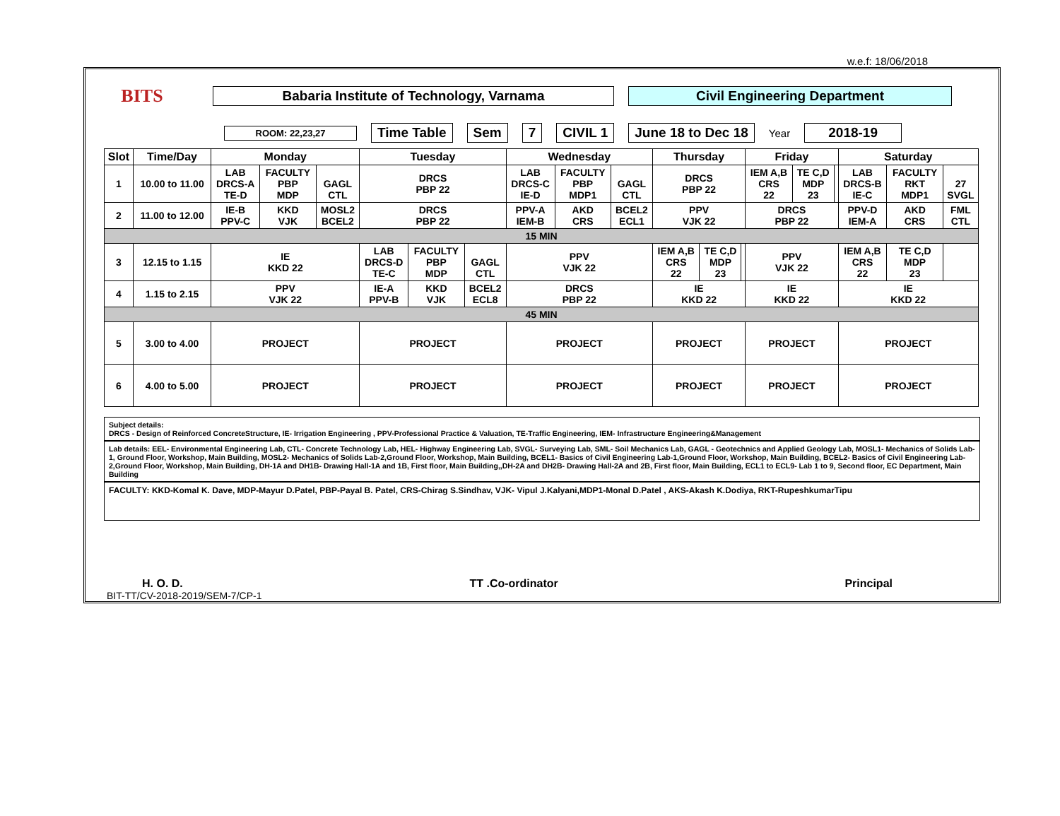w.e.f: 18/06/2018
BITS
Babaria Institute of Technology, Varnama Civil Engineering Department
ROOM: 22,23,27 Time Table Sem 7 CIVIL 1 June 18 to Dec 18 Year 2018-19
| Slot | Time/Day | Monday | | | Tuesday | | | Wednesday | | | Thursday | | | Friday | | | Saturday | | |
| --- | --- | --- | --- | --- | --- | --- | --- | --- | --- | --- | --- | --- | --- | --- | --- | --- | --- | --- | --- |
| 1 | 10.00 to 11.00 | LAB DRCS-A TE-D | FACULTY PBP MDP | GAGL CTL | DRCS PBP 22 | | | LAB DRCS-C IE-D | FACULTY PBP MDP1 | GAGL CTL | DRCS PBP 22 | | | IEM A,B CRS 22 | TE C,D MDP 23 | | LAB DRCS-B IE-C | FACULTY RKT MDP1 | 27 SVGL |
| 2 | 11.00 to 12.00 | IE-B PPV-C | KKD VJK | MOSL2 BCEL2 | DRCS PBP 22 | | | PPV-A IEM-B | AKD CRS | BCEL2 ECL1 | PPV VJK 22 | | | DRCS PBP 22 | | | PPV-D IEM-A | AKD CRS | FML CTL |
| 15 MIN | | | | | | | | | | | | | | | | | | | |
| 3 | 12.15 to 1.15 | IE KKD 22 | | | LAB DRCS-D TE-C | FACULTY PBP MDP | GAGL CTL | PPV VJK 22 | | | IEM A,B CRS 22 | TE C,D MDP 23 | | PPV VJK 22 | | | IEM A,B CRS 22 | TE C,D MDP 23 | |
| 4 | 1.15 to 2.15 | PPV VJK 22 | | | IE-A PPV-B | KKD VJK | BCEL2 ECL8 | DRCS PBP 22 | | | IE KKD 22 | | | IE KKD 22 | | | IE KKD 22 | | |
| 45 MIN | | | | | | | | | | | | | | | | | | | |
| 5 | 3.00 to 4.00 | PROJECT | | | PROJECT | | | PROJECT | | | PROJECT | | | PROJECT | | | PROJECT | | |
| 6 | 4.00 to 5.00 | PROJECT | | | PROJECT | | | PROJECT | | | PROJECT | | | PROJECT | | | PROJECT | | |
Subject details:
DRCS - Design of Reinforced ConcreteStructure, IE- Irrigation Engineering , PPV-Professional Practice & Valuation, TE-Traffic Engineering, IEM- Infrastructure Engineering&Management
Lab details: EEL- Environmental Engineering Lab, CTL- Concrete Technology Lab, HEL- Highway Engineering Lab, SVGL- Surveying Lab, SML- Soil Mechanics Lab, GAGL - Geotechnics and Applied Geology Lab, MOSL1- Mechanics of Solids Lab-1, Ground Floor, Workshop, Main Building, MOSL2- Mechanics of Solids Lab-2,Ground Floor, Workshop, Main Building, BCEL1- Basics of Civil Engineering Lab-1,Ground Floor, Workshop, Main Building, BCEL2- Basics of Civil Engineering Lab-2,Ground Floor, Workshop, Main Building, DH-1A and DH1B- Drawing Hall-1A and 1B, First floor, Main Building,,DH-2A and DH2B- Drawing Hall-2A and 2B, First floor, Main Building, ECL1 to ECL9- Lab 1 to 9, Second floor, EC Department, Main Building
FACULTY: KKD-Komal K. Dave, MDP-Mayur D.Patel, PBP-Payal B. Patel, CRS-Chirag S.Sindhav, VJK- Vipul J.Kalyani,MDP1-Monal D.Patel , AKS-Akash K.Dodiya, RKT-RupeshkumarTipu
H. O. D. TT .Co-ordinator Principal
BIT-TT/CV-2018-2019/SEM-7/CP-1